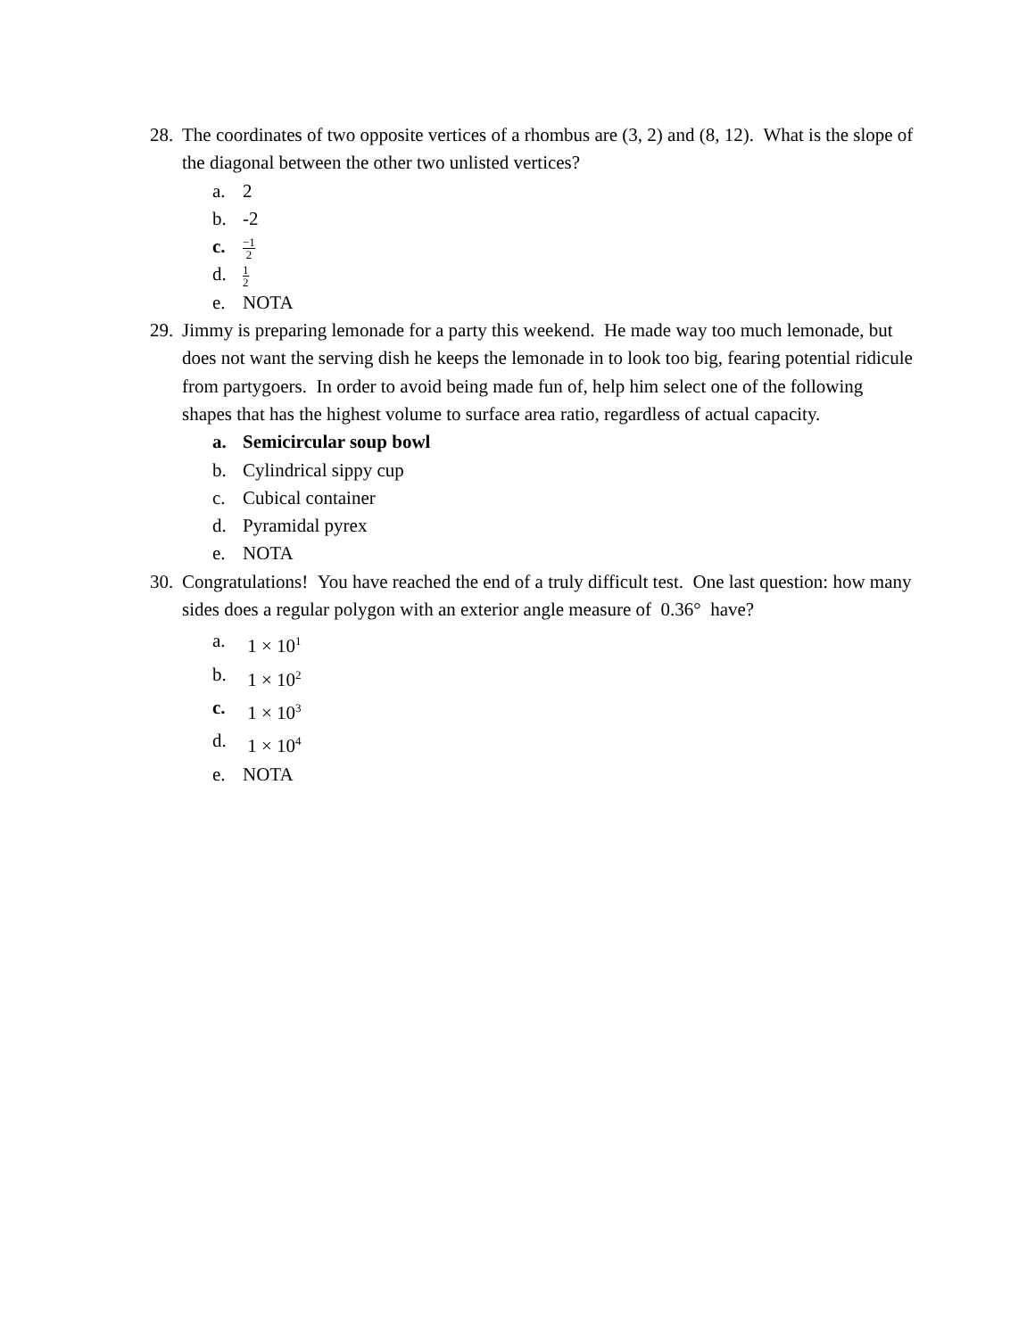28.
The coordinates of two opposite vertices of a rhombus are (3, 2) and (8, 12). What is the slope of the diagonal between the other two unlisted vertices?
a. 2
b. -2
c.
−1 2
d.
1 2
e. NOTA
29.
Jimmy is preparing lemonade for a party this weekend. He made way too much lemonade, but does not want the serving dish he keeps the lemonade in to look too big, fearing potential ridicule from partygoers. In order to avoid being made fun of, help him select one of the following shapes that has the highest volume to surface area ratio, regardless of actual capacity.
a. Semicircular soup bowl
b. Cylindrical sippy cup
c. Cubical container
d. Pyramidal pyrex
e. NOTA
30.
Congratulations! You have reached the end of a truly difficult test. One last question: how many sides does a regular polygon with an exterior angle measure of 0.36° have?
a. 1 × 10<sup>1</sup>
b. 1 × 10<sup>2</sup>
c. 1 × 10<sup>3</sup>
d. 1 × 10<sup>4</sup>
e. NOTA